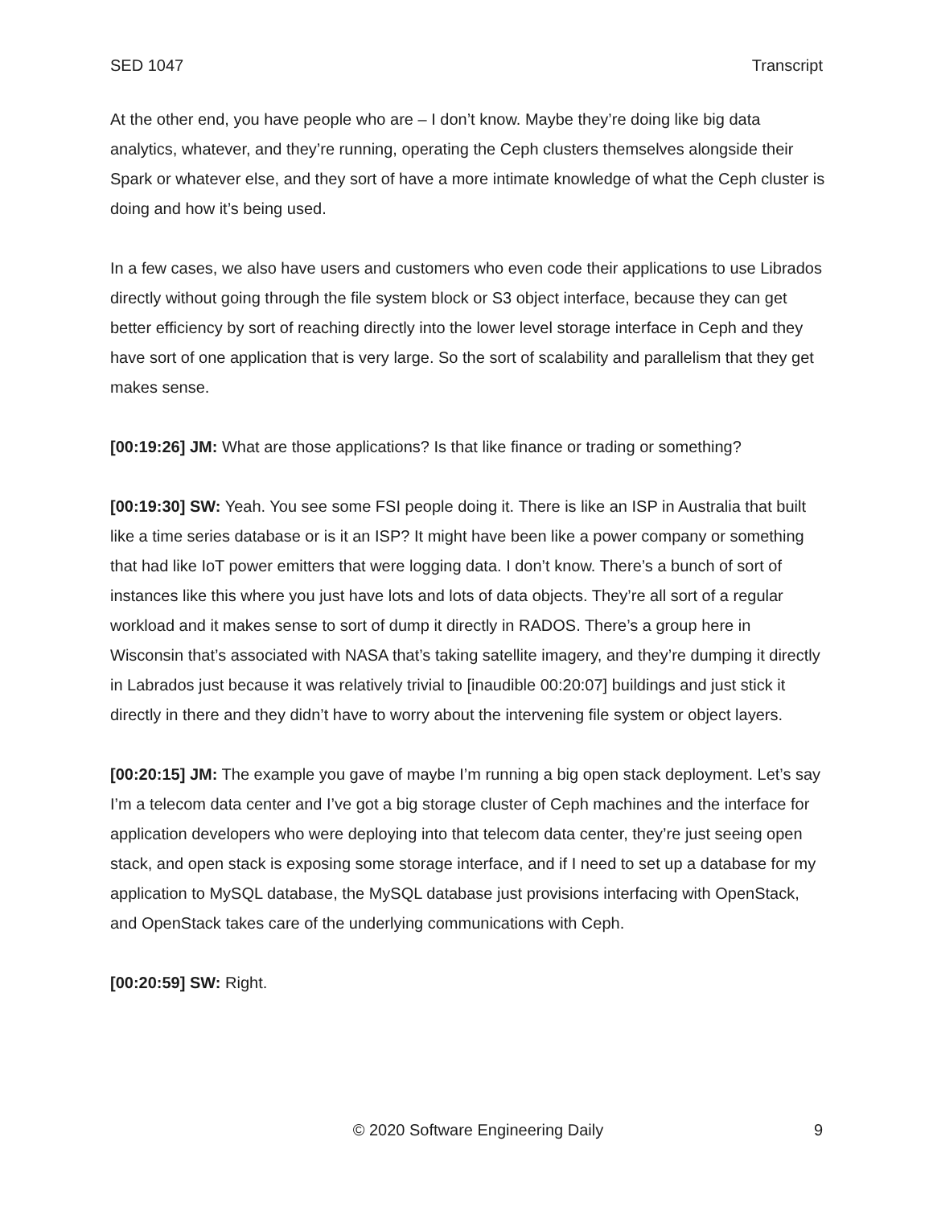SED 1047 Transcript
At the other end, you have people who are – I don’t know. Maybe they’re doing like big data analytics, whatever, and they’re running, operating the Ceph clusters themselves alongside their Spark or whatever else, and they sort of have a more intimate knowledge of what the Ceph cluster is doing and how it’s being used.
In a few cases, we also have users and customers who even code their applications to use Librados directly without going through the file system block or S3 object interface, because they can get better efficiency by sort of reaching directly into the lower level storage interface in Ceph and they have sort of one application that is very large. So the sort of scalability and parallelism that they get makes sense.
[00:19:26] JM: What are those applications? Is that like finance or trading or something?
[00:19:30] SW: Yeah. You see some FSI people doing it. There is like an ISP in Australia that built like a time series database or is it an ISP? It might have been like a power company or something that had like IoT power emitters that were logging data. I don’t know. There’s a bunch of sort of instances like this where you just have lots and lots of data objects. They’re all sort of a regular workload and it makes sense to sort of dump it directly in RADOS. There’s a group here in Wisconsin that’s associated with NASA that’s taking satellite imagery, and they’re dumping it directly in Labrados just because it was relatively trivial to [inaudible 00:20:07] buildings and just stick it directly in there and they didn’t have to worry about the intervening file system or object layers.
[00:20:15] JM: The example you gave of maybe I’m running a big open stack deployment. Let’s say I’m a telecom data center and I’ve got a big storage cluster of Ceph machines and the interface for application developers who were deploying into that telecom data center, they’re just seeing open stack, and open stack is exposing some storage interface, and if I need to set up a database for my application to MySQL database, the MySQL database just provisions interfacing with OpenStack, and OpenStack takes care of the underlying communications with Ceph.
[00:20:59] SW: Right.
© 2020 Software Engineering Daily 9